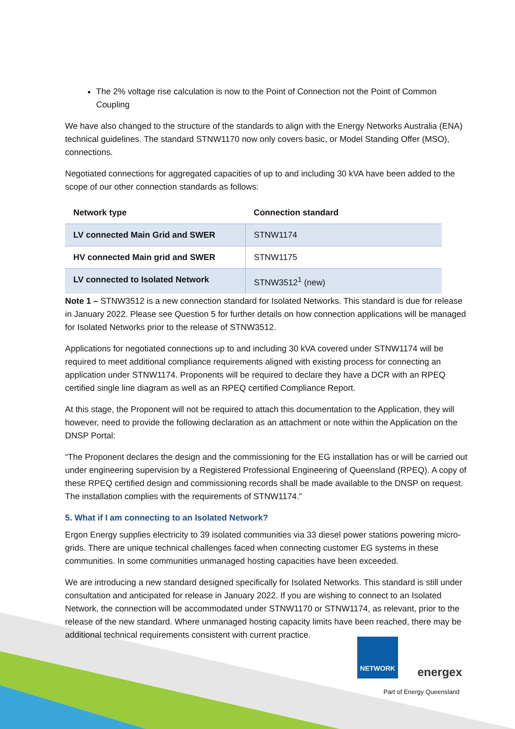The 2% voltage rise calculation is now to the Point of Connection not the Point of Common Coupling
We have also changed to the structure of the standards to align with the Energy Networks Australia (ENA) technical guidelines. The standard STNW1170 now only covers basic, or Model Standing Offer (MSO), connections.
Negotiated connections for aggregated capacities of up to and including 30 kVA have been added to the scope of our other connection standards as follows:
| Network type | Connection standard |
| --- | --- |
| LV connected Main Grid and SWER | STNW1174 |
| HV connected Main grid and SWER | STNW1175 |
| LV connected to Isolated Network | STNW3512<sup>1</sup> (new) |
Note 1 – STNW3512 is a new connection standard for Isolated Networks. This standard is due for release in January 2022. Please see Question 5 for further details on how connection applications will be managed for Isolated Networks prior to the release of STNW3512.
Applications for negotiated connections up to and including 30 kVA covered under STNW1174 will be required to meet additional compliance requirements aligned with existing process for connecting an application under STNW1174. Proponents will be required to declare they have a DCR with an RPEQ certified single line diagram as well as an RPEQ certified Compliance Report.
At this stage, the Proponent will not be required to attach this documentation to the Application, they will however, need to provide the following declaration as an attachment or note within the Application on the DNSP Portal:
“The Proponent declares the design and the commissioning for the EG installation has or will be carried out under engineering supervision by a Registered Professional Engineering of Queensland (RPEQ). A copy of these RPEQ certified design and commissioning records shall be made available to the DNSP on request. The installation complies with the requirements of STNW1174.”
5. What if I am connecting to an Isolated Network?
Ergon Energy supplies electricity to 39 isolated communities via 33 diesel power stations powering micro-grids. There are unique technical challenges faced when connecting customer EG systems in these communities. In some communities unmanaged hosting capacities have been exceeded.
We are introducing a new standard designed specifically for Isolated Networks. This standard is still under consultation and anticipated for release in January 2022. If you are wishing to connect to an Isolated Network, the connection will be accommodated under STNW1170 or STNW1174, as relevant, prior to the release of the new standard. Where unmanaged hosting capacity limits have been reached, there may be additional technical requirements consistent with current practice.
NETWORK energex
Part of Energy Queensland